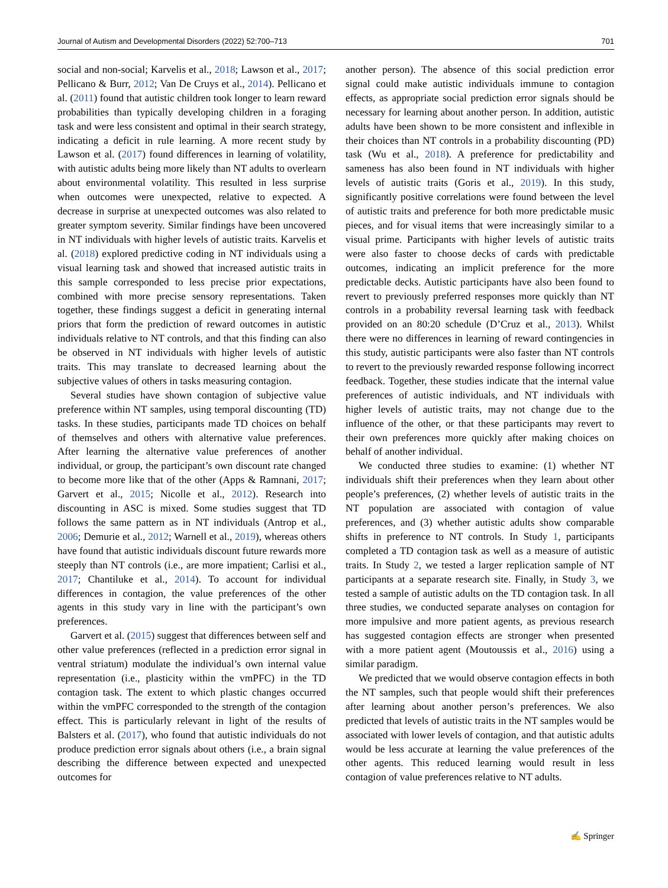Journal of Autism and Developmental Disorders (2022) 52:700–713 701
social and non-social; Karvelis et al., 2018; Lawson et al., 2017; Pellicano & Burr, 2012; Van De Cruys et al., 2014). Pellicano et al. (2011) found that autistic children took longer to learn reward probabilities than typically developing children in a foraging task and were less consistent and optimal in their search strategy, indicating a deficit in rule learning. A more recent study by Lawson et al. (2017) found differences in learning of volatility, with autistic adults being more likely than NT adults to overlearn about environmental volatility. This resulted in less surprise when outcomes were unexpected, relative to expected. A decrease in surprise at unexpected outcomes was also related to greater symptom severity. Similar findings have been uncovered in NT individuals with higher levels of autistic traits. Karvelis et al. (2018) explored predictive coding in NT individuals using a visual learning task and showed that increased autistic traits in this sample corresponded to less precise prior expectations, combined with more precise sensory representations. Taken together, these findings suggest a deficit in generating internal priors that form the prediction of reward outcomes in autistic individuals relative to NT controls, and that this finding can also be observed in NT individuals with higher levels of autistic traits. This may translate to decreased learning about the subjective values of others in tasks measuring contagion.
Several studies have shown contagion of subjective value preference within NT samples, using temporal discounting (TD) tasks. In these studies, participants made TD choices on behalf of themselves and others with alternative value preferences. After learning the alternative value preferences of another individual, or group, the participant’s own discount rate changed to become more like that of the other (Apps & Ramnani, 2017; Garvert et al., 2015; Nicolle et al., 2012). Research into discounting in ASC is mixed. Some studies suggest that TD follows the same pattern as in NT individuals (Antrop et al., 2006; Demurie et al., 2012; Warnell et al., 2019), whereas others have found that autistic individuals discount future rewards more steeply than NT controls (i.e., are more impatient; Carlisi et al., 2017; Chantiluke et al., 2014). To account for individual differences in contagion, the value preferences of the other agents in this study vary in line with the participant’s own preferences.
Garvert et al. (2015) suggest that differences between self and other value preferences (reflected in a prediction error signal in ventral striatum) modulate the individual’s own internal value representation (i.e., plasticity within the vmPFC) in the TD contagion task. The extent to which plastic changes occurred within the vmPFC corresponded to the strength of the contagion effect. This is particularly relevant in light of the results of Balsters et al. (2017), who found that autistic individuals do not produce prediction error signals about others (i.e., a brain signal describing the difference between expected and unexpected outcomes for
another person). The absence of this social prediction error signal could make autistic individuals immune to contagion effects, as appropriate social prediction error signals should be necessary for learning about another person. In addition, autistic adults have been shown to be more consistent and inflexible in their choices than NT controls in a probability discounting (PD) task (Wu et al., 2018). A preference for predictability and sameness has also been found in NT individuals with higher levels of autistic traits (Goris et al., 2019). In this study, significantly positive correlations were found between the level of autistic traits and preference for both more predictable music pieces, and for visual items that were increasingly similar to a visual prime. Participants with higher levels of autistic traits were also faster to choose decks of cards with predictable outcomes, indicating an implicit preference for the more predictable decks. Autistic participants have also been found to revert to previously preferred responses more quickly than NT controls in a probability reversal learning task with feedback provided on an 80:20 schedule (D’Cruz et al., 2013). Whilst there were no differences in learning of reward contingencies in this study, autistic participants were also faster than NT controls to revert to the previously rewarded response following incorrect feedback. Together, these studies indicate that the internal value preferences of autistic individuals, and NT individuals with higher levels of autistic traits, may not change due to the influence of the other, or that these participants may revert to their own preferences more quickly after making choices on behalf of another individual.
We conducted three studies to examine: (1) whether NT individuals shift their preferences when they learn about other people’s preferences, (2) whether levels of autistic traits in the NT population are associated with contagion of value preferences, and (3) whether autistic adults show comparable shifts in preference to NT controls. In Study 1, participants completed a TD contagion task as well as a measure of autistic traits. In Study 2, we tested a larger replication sample of NT participants at a separate research site. Finally, in Study 3, we tested a sample of autistic adults on the TD contagion task. In all three studies, we conducted separate analyses on contagion for more impulsive and more patient agents, as previous research has suggested contagion effects are stronger when presented with a more patient agent (Moutoussis et al., 2016) using a similar paradigm.
We predicted that we would observe contagion effects in both the NT samples, such that people would shift their preferences after learning about another person’s preferences. We also predicted that levels of autistic traits in the NT samples would be associated with lower levels of contagion, and that autistic adults would be less accurate at learning the value preferences of the other agents. This reduced learning would result in less contagion of value preferences relative to NT adults.
✍ Springer